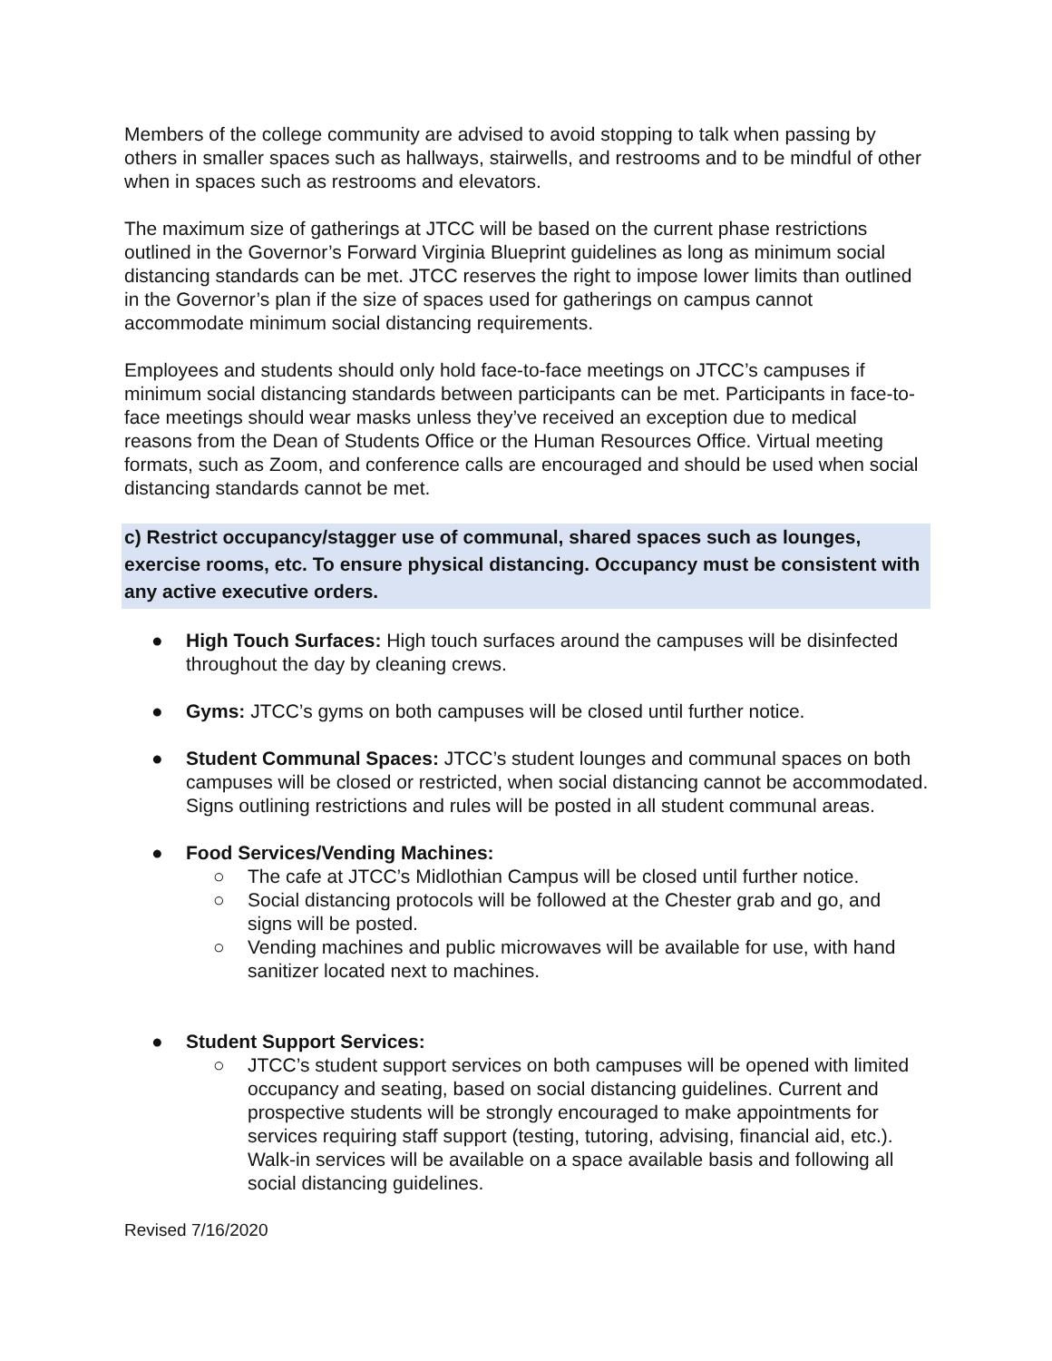Members of the college community are advised to avoid stopping to talk when passing by others in smaller spaces such as hallways, stairwells, and restrooms and to be mindful of other when in spaces such as restrooms and elevators.
The maximum size of gatherings at JTCC will be based on the current phase restrictions outlined in the Governor’s Forward Virginia Blueprint guidelines as long as minimum social distancing standards can be met. JTCC reserves the right to impose lower limits than outlined in the Governor’s plan if the size of spaces used for gatherings on campus cannot accommodate minimum social distancing requirements.
Employees and students should only hold face-to-face meetings on JTCC’s campuses if minimum social distancing standards between participants can be met. Participants in face-to-face meetings should wear masks unless they’ve received an exception due to medical reasons from the Dean of Students Office or the Human Resources Office. Virtual meeting formats, such as Zoom, and conference calls are encouraged and should be used when social distancing standards cannot be met.
c) Restrict occupancy/stagger use of communal, shared spaces such as lounges, exercise rooms, etc. To ensure physical distancing. Occupancy must be consistent with any active executive orders.
● High Touch Surfaces: High touch surfaces around the campuses will be disinfected throughout the day by cleaning crews.
● Gyms: JTCC’s gyms on both campuses will be closed until further notice.
● Student Communal Spaces: JTCC’s student lounges and communal spaces on both campuses will be closed or restricted, when social distancing cannot be accommodated. Signs outlining restrictions and rules will be posted in all student communal areas.
● Food Services/Vending Machines:
○ The cafe at JTCC’s Midlothian Campus will be closed until further notice.
○ Social distancing protocols will be followed at the Chester grab and go, and signs will be posted.
○ Vending machines and public microwaves will be available for use, with hand sanitizer located next to machines.
● Student Support Services:
○ JTCC’s student support services on both campuses will be opened with limited occupancy and seating, based on social distancing guidelines. Current and prospective students will be strongly encouraged to make appointments for services requiring staff support (testing, tutoring, advising, financial aid, etc.). Walk-in services will be available on a space available basis and following all social distancing guidelines.
Revised 7/16/2020